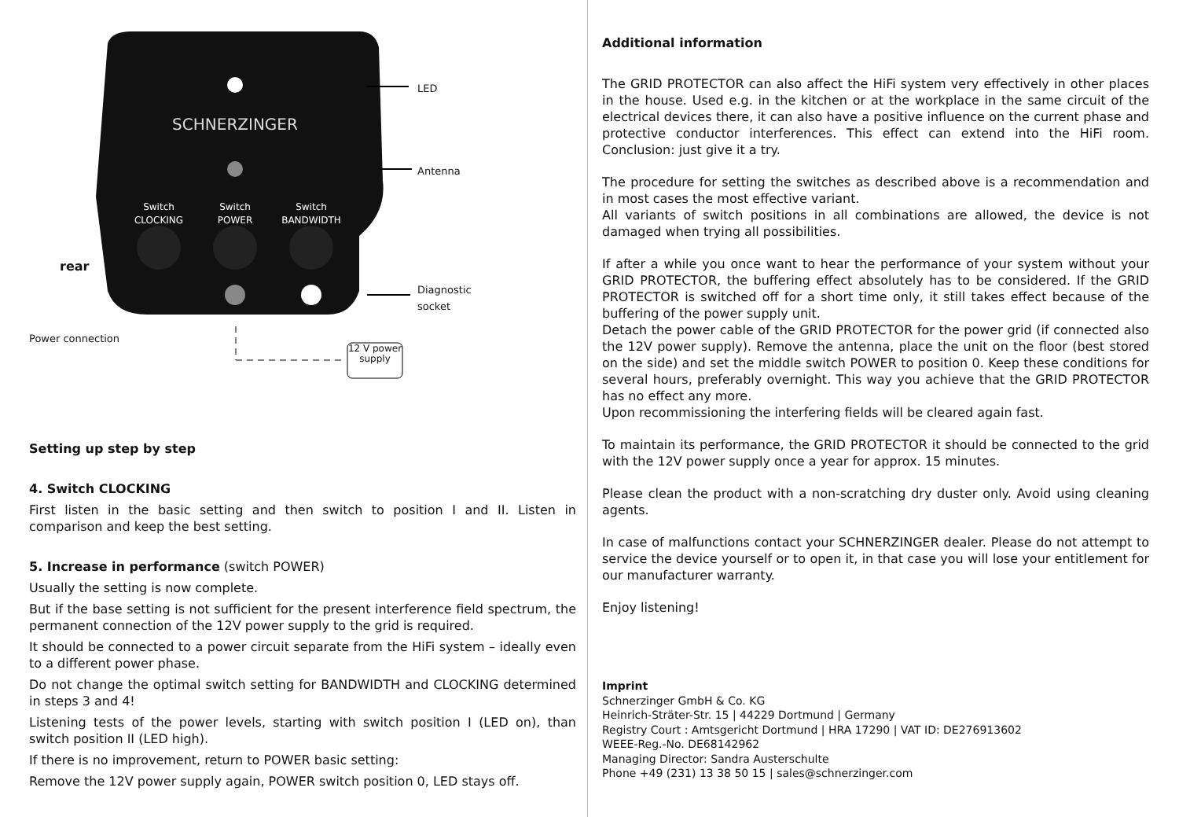SCHNERZINGER
Switch
CLOCKING
Switch
POWER
Switch
BANDWIDTH
LED
Antenna
rear
Diagnostic
socket
Power connection
12 V power supply
Setting up step by step
4. Switch CLOCKING
First listen in the basic setting and then switch to position I and II. Listen in comparison and keep the best setting.
5. Increase in performance (switch POWER)
Usually the setting is now complete.
But if the base setting is not sufficient for the present interference field spectrum, the permanent connection of the 12V power supply to the grid is required.
It should be connected to a power circuit separate from the HiFi system – ideally even to a different power phase.
Do not change the optimal switch setting for BANDWIDTH and CLOCKING determined in steps 3 and 4!
Listening tests of the power levels, starting with switch position I (LED on), than switch position II (LED high).
If there is no improvement, return to POWER basic setting:
Remove the 12V power supply again, POWER switch position 0, LED stays off.
Additional information
The GRID PROTECTOR can also affect the HiFi system very effectively in other places in the house. Used e.g. in the kitchen or at the workplace in the same circuit of the electrical devices there, it can also have a positive influence on the current phase and protective conductor interferences. This effect can extend into the HiFi room. Conclusion: just give it a try.
The procedure for setting the switches as described above is a recommendation and in most cases the most effective variant.
All variants of switch positions in all combinations are allowed, the device is not damaged when trying all possibilities.
If after a while you once want to hear the performance of your system without your GRID PROTECTOR, the buffering effect absolutely has to be considered. If the GRID PROTECTOR is switched off for a short time only, it still takes effect because of the buffering of the power supply unit.
Detach the power cable of the GRID PROTECTOR for the power grid (if connected also the 12V power supply). Remove the antenna, place the unit on the floor (best stored on the side) and set the middle switch POWER to position 0. Keep these conditions for several hours, preferably overnight. This way you achieve that the GRID PROTECTOR has no effect any more.
Upon recommissioning the interfering fields will be cleared again fast.
To maintain its performance, the GRID PROTECTOR it should be connected to the grid with the 12V power supply once a year for approx. 15 minutes.
Please clean the product with a non-scratching dry duster only. Avoid using cleaning agents.
In case of malfunctions contact your SCHNERZINGER dealer. Please do not attempt to service the device yourself or to open it, in that case you will lose your entitlement for our manufacturer warranty.
Enjoy listening!
Imprint
Schnerzinger GmbH & Co. KG
Heinrich-Sträter-Str. 15 | 44229 Dortmund | Germany
Registry Court : Amtsgericht Dortmund | HRA 17290 | VAT ID: DE276913602
WEEE-Reg.-No. DE68142962
Managing Director: Sandra Austerschulte
Phone +49 (231) 13 38 50 15 | sales@schnerzinger.com